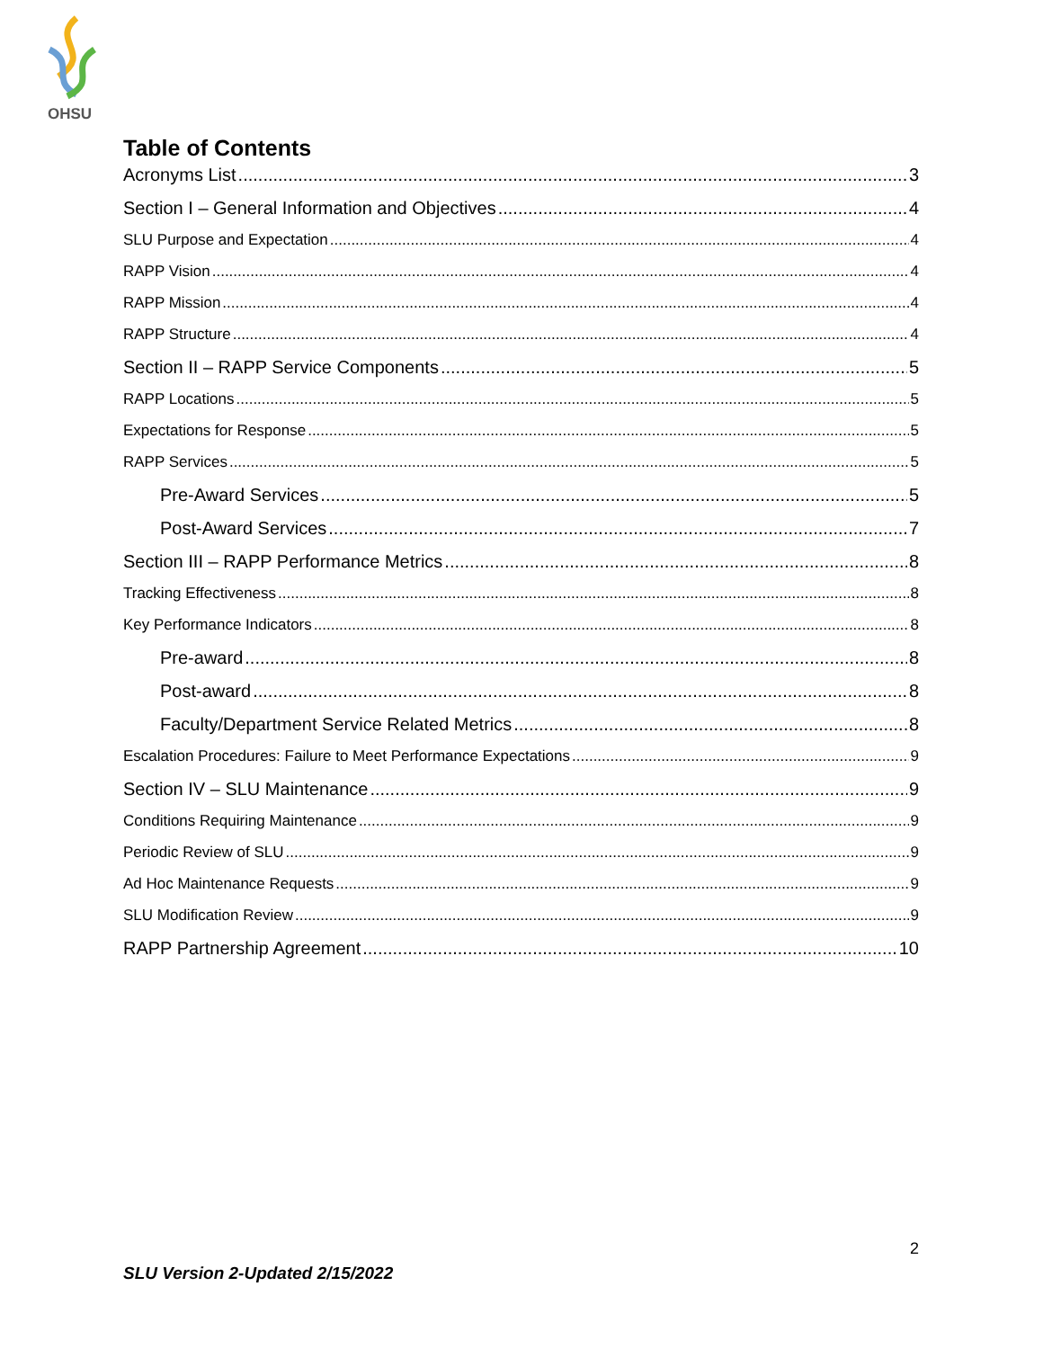OHSU
Table of Contents
Acronyms List 3
Section I – General Information and Objectives 4
SLU Purpose and Expectation 4
RAPP Vision 4
RAPP Mission 4
RAPP Structure 4
Section II – RAPP Service Components 5
RAPP Locations 5
Expectations for Response 5
RAPP Services 5
Pre-Award Services 5
Post-Award Services 7
Section III – RAPP Performance Metrics 8
Tracking Effectiveness 8
Key Performance Indicators 8
Pre-award 8
Post-award 8
Faculty/Department Service Related Metrics 8
Escalation Procedures: Failure to Meet Performance Expectations 9
Section IV – SLU Maintenance 9
Conditions Requiring Maintenance 9
Periodic Review of SLU 9
Ad Hoc Maintenance Requests 9
SLU Modification Review 9
RAPP Partnership Agreement 10
2
SLU Version 2-Updated 2/15/2022